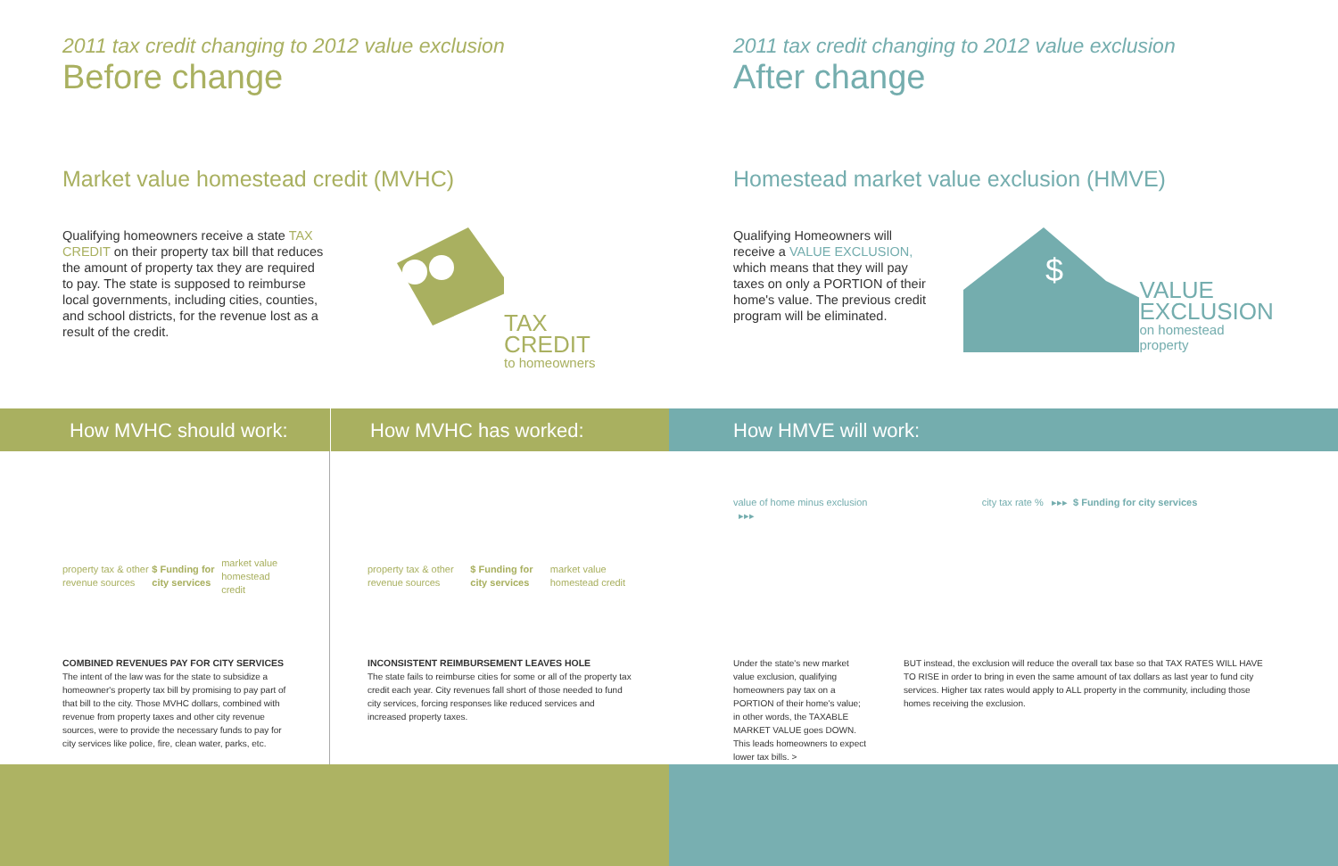2011 tax credit changing to 2012 value exclusion
Before change
Market value homestead credit (MVHC)
Qualifying homeowners receive a state TAX CREDIT on their property tax bill that reduces the amount of property tax they are required to pay. The state is supposed to reimburse local governments, including cities, counties, and school districts, for the revenue lost as a result of the credit.
TAX
CREDIT
to homeowners
2011 tax credit changing to 2012 value exclusion
After change
Homestead market value exclusion (HMVE)
Qualifying Homeowners will receive a VALUE EXCLUSION, which means that they will pay taxes on only a PORTION of their home's value. The previous credit program will be eliminated.
$
VALUE
EXCLUSION
on homestead property
How MVHC should work: How MVHC has worked: How HMVE will work:
property tax & other revenue sources $ Funding for city services market value homestead credit
COMBINED REVENUES PAY FOR CITY SERVICES
The intent of the law was for the state to subsidize a homeowner's property tax bill by promising to pay part of that bill to the city. Those MVHC dollars, combined with revenue from property taxes and other city revenue sources, were to provide the necessary funds to pay for city services like police, fire, clean water, parks, etc.
property tax & other revenue sources $ Funding for city services market value homestead credit
INCONSISTENT REIMBURSEMENT LEAVES HOLE
The state fails to reimburse cities for some or all of the property tax credit each year. City revenues fall short of those needed to fund city services, forcing responses like reduced services and increased property taxes.
value of home minus exclusion ▸▸▸
Under the state's new market value exclusion, qualifying homeowners pay tax on a PORTION of their home's value; in other words, the TAXABLE MARKET VALUE goes DOWN. This leads homeowners to expect lower tax bills. >
city tax rate % ▸▸▸ $ Funding for city services
BUT instead, the exclusion will reduce the overall tax base so that TAX RATES WILL HAVE TO RISE in order to bring in even the same amount of tax dollars as last year to fund city services. Higher tax rates would apply to ALL property in the community, including those homes receiving the exclusion.